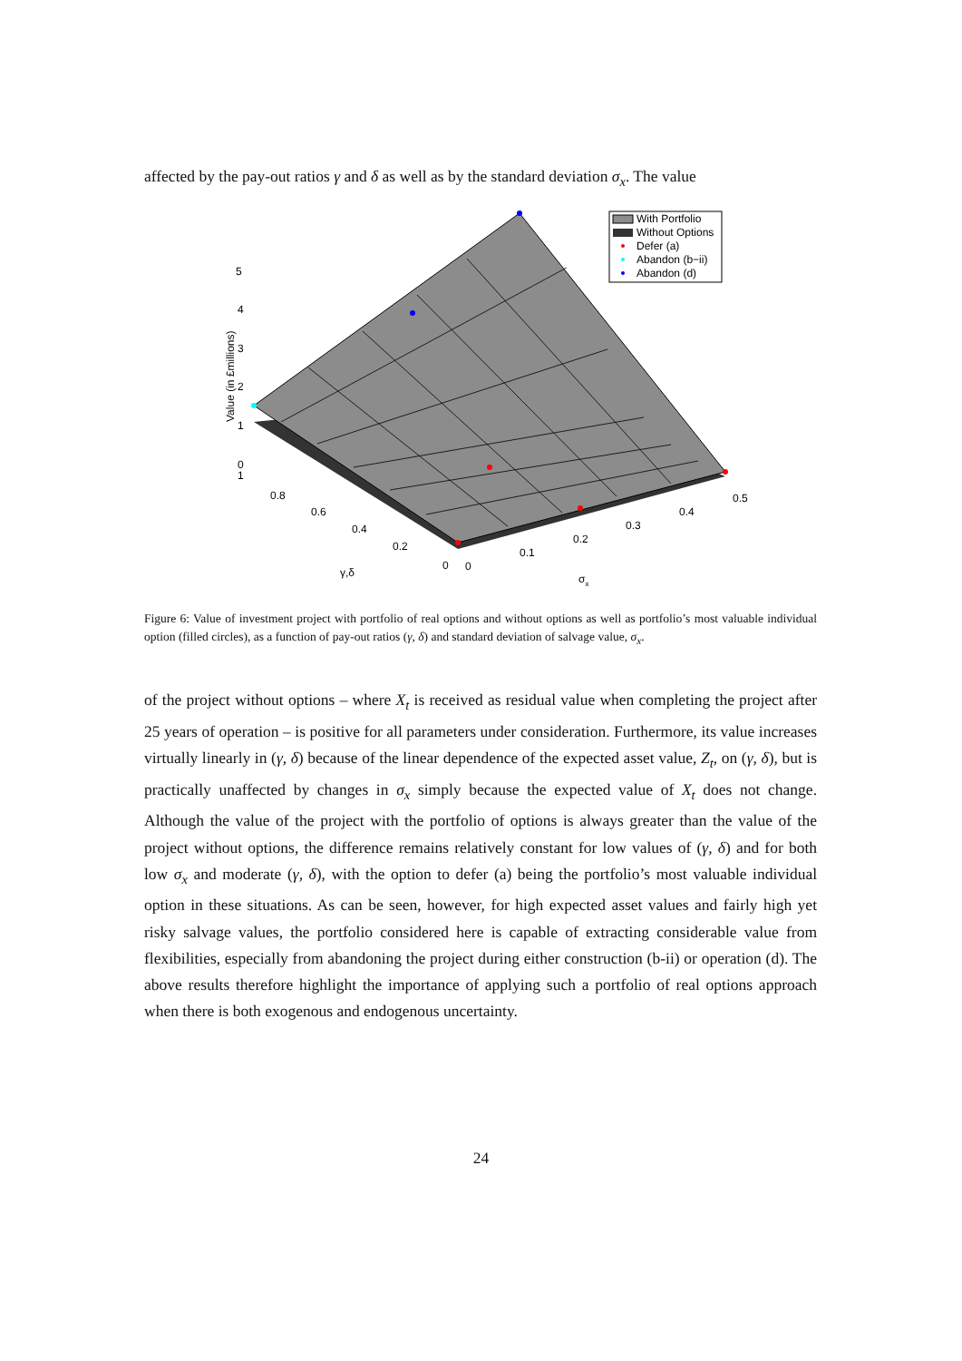affected by the pay-out ratios γ and δ as well as by the standard deviation σ<sub>x</sub>. The value
5
4
3
2
1
0
1
0.8
0.6
0.4
0.2
0
0
0.1
0.2
0.3
0.4
0.5
γ,δ
σx
Value (in £millions)
With Portfolio
Without Options
Defer (a)
Abandon (b−ii)
Abandon (d)
Figure 6: Value of investment project with portfolio of real options and without options as well as portfolio’s most valuable individual option (filled circles), as a function of pay-out ratios (γ, δ) and standard deviation of salvage value, σ<sub>x</sub>.
of the project without options – where X<sub>t</sub> is received as residual value when completing the project after 25 years of operation – is positive for all parameters under consideration. Furthermore, its value increases virtually linearly in (γ, δ) because of the linear dependence of the expected asset value, Z<sub>t</sub>, on (γ, δ), but is practically unaffected by changes in σ<sub>x</sub> simply because the expected value of X<sub>t</sub> does not change. Although the value of the project with the portfolio of options is always greater than the value of the project without options, the difference remains relatively constant for low values of (γ, δ) and for both low σ<sub>x</sub> and moderate (γ, δ), with the option to defer (a) being the portfolio’s most valuable individual option in these situations. As can be seen, however, for high expected asset values and fairly high yet risky salvage values, the portfolio considered here is capable of extracting considerable value from flexibilities, especially from abandoning the project during either construction (b-ii) or operation (d). The above results therefore highlight the importance of applying such a portfolio of real options approach when there is both exogenous and endogenous uncertainty.
24